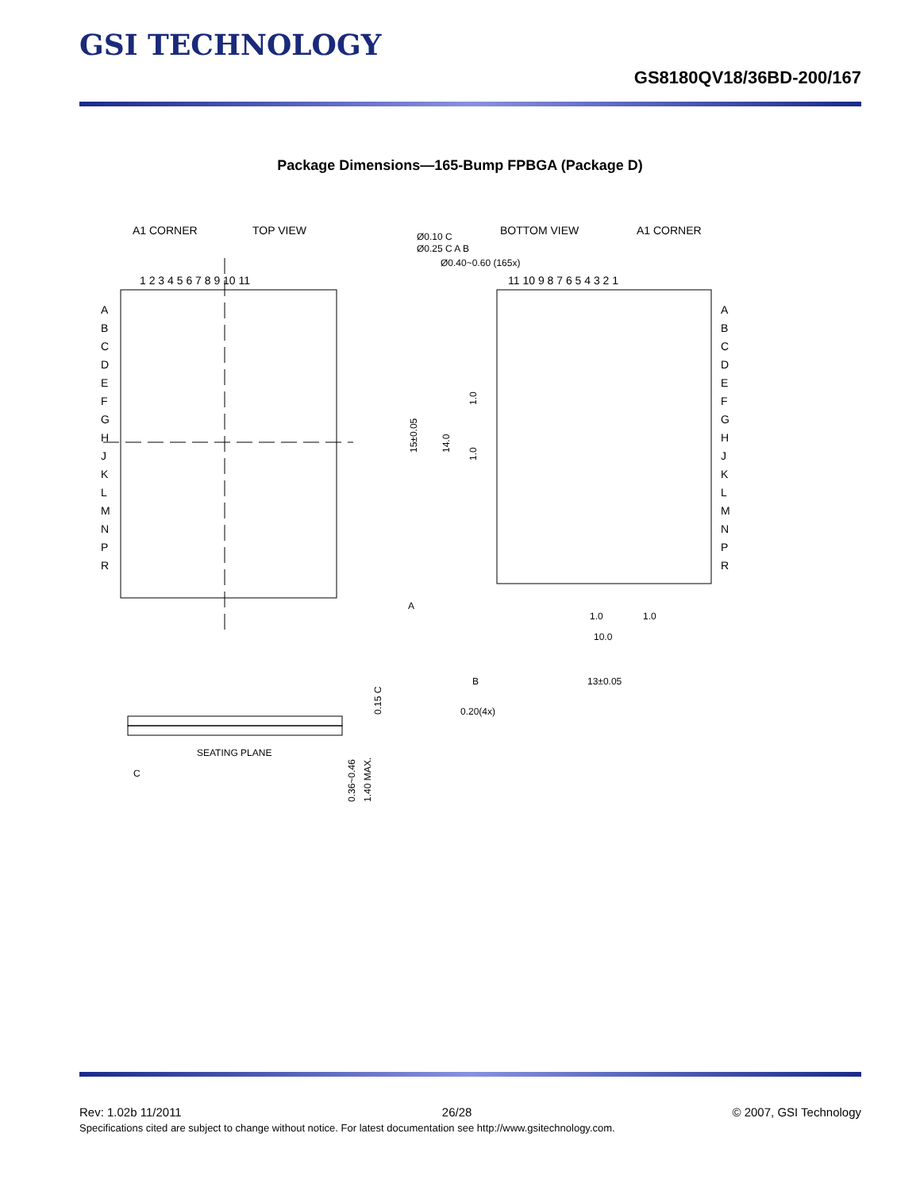GSI TECHNOLOGY
GS8180QV18/36BD-200/167
Package Dimensions—165-Bump FPBGA (Package D)
A1 CORNER
TOP VIEW
1 2 3 4 5 6 7 8 9 10 11
A
B
C
D
E
F
G
H
J
K
L
M
N
P
R
BOTTOM VIEW
A1 CORNER
Ø0.10 C
Ø0.25 C A B
Ø0.40~0.60 (165x)
11 10 9 8 7 6 5 4 3 2 1
A
B
C
D
E
F
G
H
J
K
L
M
N
P
R
15±0.05
14.0
1.0
1.0
A
1.0
1.0
10.0
B
13±0.05
0.20(4x)
SEATING PLANE
C
0.15 C
0.36~0.46
1.40 MAX.
Rev: 1.02b 11/2011 26/28 © 2007, GSI Technology
Specifications cited are subject to change without notice. For latest documentation see http://www.gsitechnology.com.